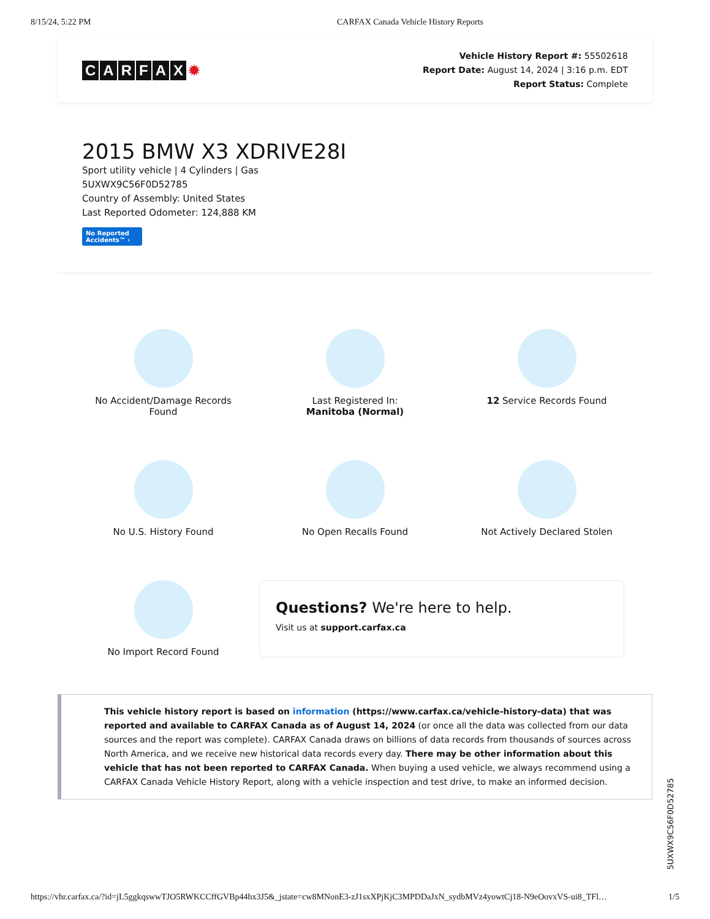8/15/24, 5:22 PM CARFAX Canada Vehicle History Reports
CARFAX ✹
Vehicle History Report #: 55502618
Report Date: August 14, 2024 | 3:16 p.m. EDT
Report Status: Complete
2015 BMW X3 XDRIVE28I
Sport utility vehicle | 4 Cylinders | Gas
5UXWX9C56F0D52785
Country of Assembly: United States
Last Reported Odometer: 124,888 KM
No Reported
Accidents™ ›
No Accident/Damage Records
Found
Last Registered In:
Manitoba (Normal)
12 Service Records Found
No U.S. History Found
No Open Recalls Found
Not Actively Declared Stolen
No Import Record Found
Questions? We're here to help.
Visit us at support.carfax.ca
This vehicle history report is based on information (https://www.carfax.ca/vehicle-history-data) that was reported and available to CARFAX Canada as of August 14, 2024 (or once all the data was collected from our data sources and the report was complete). CARFAX Canada draws on billions of data records from thousands of sources across North America, and we receive new historical data records every day. There may be other information about this vehicle that has not been reported to CARFAX Canada. When buying a used vehicle, we always recommend using a CARFAX Canada Vehicle History Report, along with a vehicle inspection and test drive, to make an informed decision.
5UXWX9C56F0D52785
https://vhr.carfax.ca/?id=jL5ggkqswwTJO5RWKCCffGVBp44hx3J5&_jstate=cw8MNonE3-zJ1sxXPjKjC3MPDDaJxN_sydbMVz4yowtCj18-N9eOovxVS-ui8_TFl… 1/5